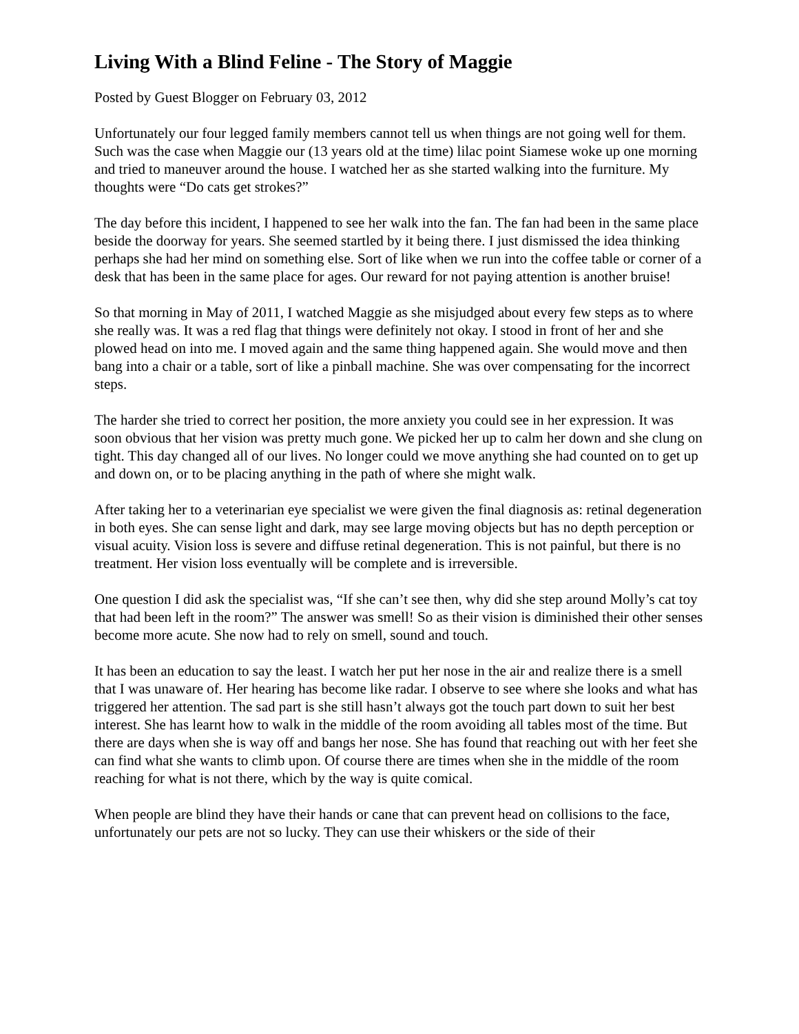Living With a Blind Feline - The Story of Maggie
Posted by Guest Blogger on February 03, 2012
Unfortunately our four legged family members cannot tell us when things are not going well for them.
Such was the case when Maggie our (13 years old at the time) lilac point Siamese woke up one morning and tried to maneuver around the house. I watched her as she started walking into the furniture. My thoughts were “Do cats get strokes?”
The day before this incident, I happened to see her walk into the fan. The fan had been in the same place beside the doorway for years. She seemed startled by it being there. I just dismissed the idea thinking perhaps she had her mind on something else. Sort of like when we run into the coffee table or corner of a desk that has been in the same place for ages. Our reward for not paying attention is another bruise!
So that morning in May of 2011, I watched Maggie as she misjudged about every few steps as to where she really was. It was a red flag that things were definitely not okay. I stood in front of her and she plowed head on into me. I moved again and the same thing happened again. She would move and then bang into a chair or a table, sort of like a pinball machine. She was over compensating for the incorrect steps.
The harder she tried to correct her position, the more anxiety you could see in her expression. It was soon obvious that her vision was pretty much gone. We picked her up to calm her down and she clung on tight. This day changed all of our lives. No longer could we move anything she had counted on to get up and down on, or to be placing anything in the path of where she might walk.
After taking her to a veterinarian eye specialist we were given the final diagnosis as: retinal degeneration in both eyes. She can sense light and dark, may see large moving objects but has no depth perception or visual acuity. Vision loss is severe and diffuse retinal degeneration. This is not painful, but there is no treatment. Her vision loss eventually will be complete and is irreversible.
One question I did ask the specialist was, “If she can’t see then, why did she step around Molly’s cat toy that had been left in the room?” The answer was smell! So as their vision is diminished their other senses become more acute. She now had to rely on smell, sound and touch.
It has been an education to say the least. I watch her put her nose in the air and realize there is a smell that I was unaware of. Her hearing has become like radar. I observe to see where she looks and what has triggered her attention. The sad part is she still hasn’t always got the touch part down to suit her best interest. She has learnt how to walk in the middle of the room avoiding all tables most of the time. But there are days when she is way off and bangs her nose. She has found that reaching out with her feet she can find what she wants to climb upon. Of course there are times when she in the middle of the room reaching for what is not there, which by the way is quite comical.
When people are blind they have their hands or cane that can prevent head on collisions to the face, unfortunately our pets are not so lucky. They can use their whiskers or the side of their